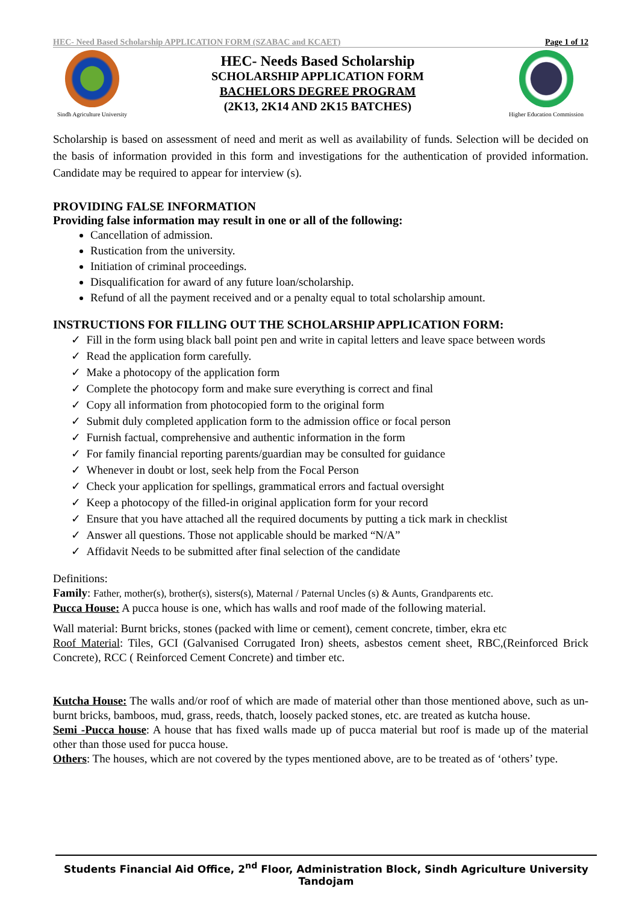HEC- Need Based Scholarship APPLICATION FORM (SZABAC and KCAET) Page 1 of 12
Sindh Agriculture University
HEC- Needs Based Scholarship
SCHOLARSHIP APPLICATION FORM
BACHELORS DEGREE PROGRAM
(2K13, 2K14 AND 2K15 BATCHES)
Higher Education Commission
Scholarship is based on assessment of need and merit as well as availability of funds. Selection will be decided on the basis of information provided in this form and investigations for the authentication of provided information. Candidate may be required to appear for interview (s).
PROVIDING FALSE INFORMATION
Providing false information may result in one or all of the following:
Cancellation of admission.
Rustication from the university.
Initiation of criminal proceedings.
Disqualification for award of any future loan/scholarship.
Refund of all the payment received and or a penalty equal to total scholarship amount.
INSTRUCTIONS FOR FILLING OUT THE SCHOLARSHIP APPLICATION FORM:
✓ Fill in the form using black ball point pen and write in capital letters and leave space between words
✓ Read the application form carefully.
✓ Make a photocopy of the application form
✓ Complete the photocopy form and make sure everything is correct and final
✓ Copy all information from photocopied form to the original form
✓ Submit duly completed application form to the admission office or focal person
✓ Furnish factual, comprehensive and authentic information in the form
✓ For family financial reporting parents/guardian may be consulted for guidance
✓ Whenever in doubt or lost, seek help from the Focal Person
✓ Check your application for spellings, grammatical errors and factual oversight
✓ Keep a photocopy of the filled-in original application form for your record
✓ Ensure that you have attached all the required documents by putting a tick mark in checklist
✓ Answer all questions. Those not applicable should be marked “N/A”
✓ Affidavit Needs to be submitted after final selection of the candidate
Definitions:
Family: Father, mother(s), brother(s), sisters(s), Maternal / Paternal Uncles (s) & Aunts, Grandparents etc.
Pucca House: A pucca house is one, which has walls and roof made of the following material.
Wall material: Burnt bricks, stones (packed with lime or cement), cement concrete, timber, ekra etc
Roof Material: Tiles, GCI (Galvanised Corrugated Iron) sheets, asbestos cement sheet, RBC,(Reinforced Brick Concrete), RCC ( Reinforced Cement Concrete) and timber etc.
Kutcha House: The walls and/or roof of which are made of material other than those mentioned above, such as un-burnt bricks, bamboos, mud, grass, reeds, thatch, loosely packed stones, etc. are treated as kutcha house.
Semi -Pucca house: A house that has fixed walls made up of pucca material but roof is made up of the material other than those used for pucca house.
Others: The houses, which are not covered by the types mentioned above, are to be treated as of ‘others’ type.
Students Financial Aid Office, 2<sup>nd</sup> Floor, Administration Block, Sindh Agriculture University Tandojam